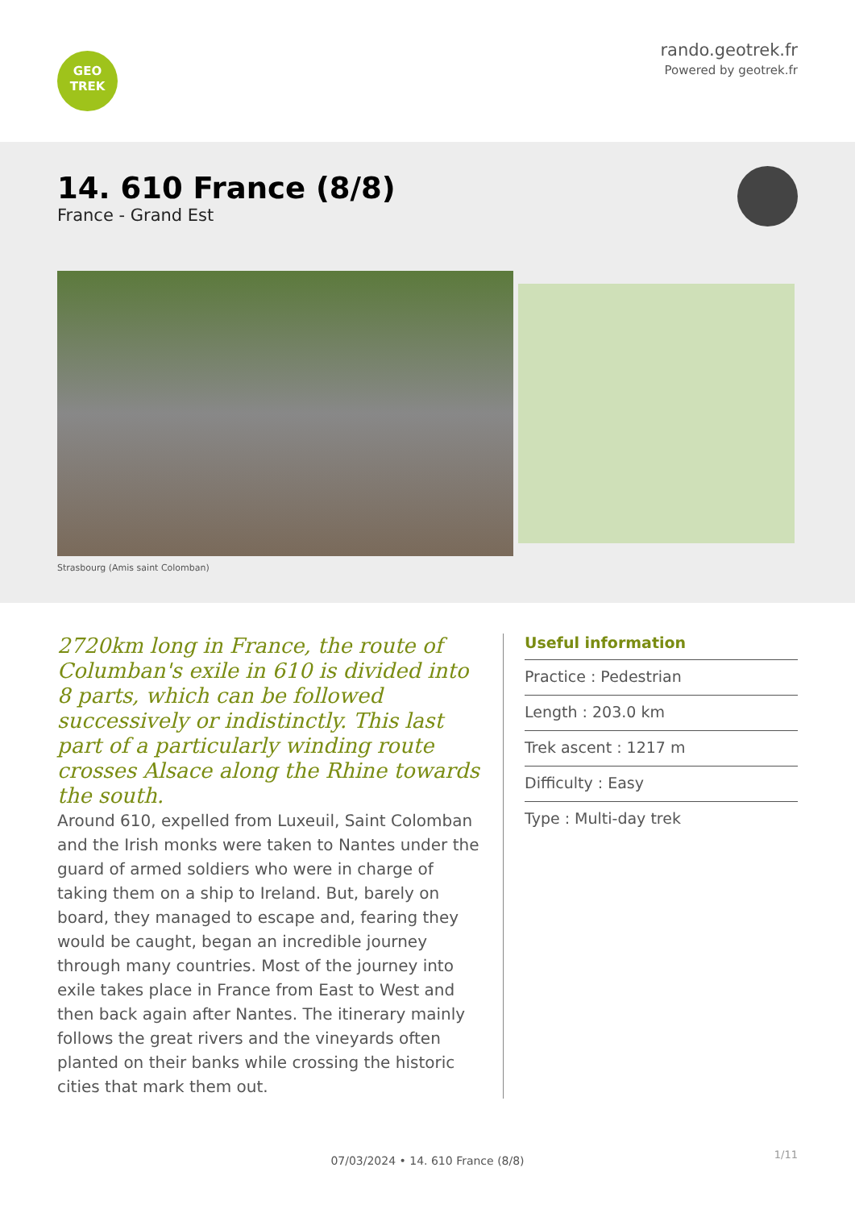GEO
TREK
rando.geotrek.fr
Powered by geotrek.fr
14. 610 France (8/8)
France - Grand Est
Strasbourg (Amis saint Colomban)
2720km long in France, the route of Columban's exile in 610 is divided into 8 parts, which can be followed successively or indistinctly. This last part of a particularly winding route crosses Alsace along the Rhine towards the south.
Around 610, expelled from Luxeuil, Saint Colomban and the Irish monks were taken to Nantes under the guard of armed soldiers who were in charge of taking them on a ship to Ireland. But, barely on board, they managed to escape and, fearing they would be caught, began an incredible journey through many countries. Most of the journey into exile takes place in France from East to West and then back again after Nantes. The itinerary mainly follows the great rivers and the vineyards often planted on their banks while crossing the historic cities that mark them out.
Useful information
Practice : Pedestrian
Length : 203.0 km
Trek ascent : 1217 m
Difficulty : Easy
Type : Multi-day trek
1/11
07/03/2024 • 14. 610 France (8/8)